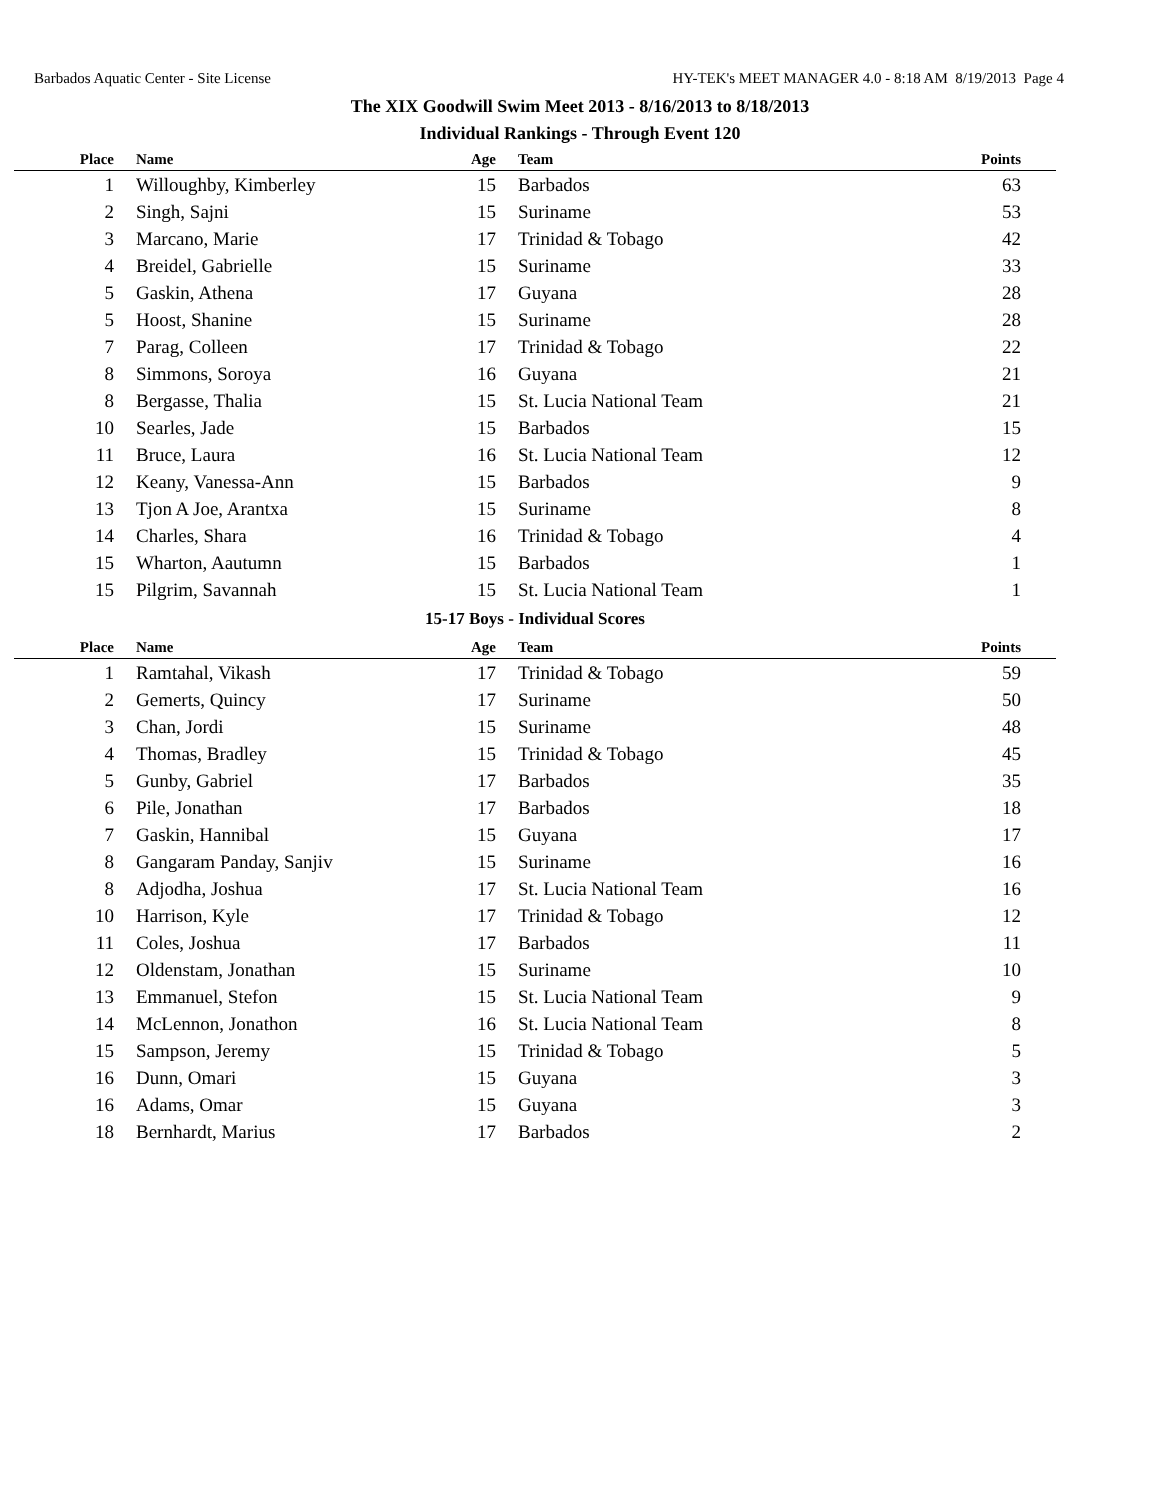Barbados Aquatic Center - Site License HY-TEK's MEET MANAGER 4.0 - 8:18 AM 8/19/2013 Page 4
The XIX Goodwill Swim Meet 2013 - 8/16/2013 to 8/18/2013
Individual Rankings - Through Event 120
| Place | Name | Age | Team | Points |
| --- | --- | --- | --- | --- |
| 1 | Willoughby, Kimberley | 15 | Barbados | 63 |
| 2 | Singh, Sajni | 15 | Suriname | 53 |
| 3 | Marcano, Marie | 17 | Trinidad & Tobago | 42 |
| 4 | Breidel, Gabrielle | 15 | Suriname | 33 |
| 5 | Gaskin, Athena | 17 | Guyana | 28 |
| 5 | Hoost, Shanine | 15 | Suriname | 28 |
| 7 | Parag, Colleen | 17 | Trinidad & Tobago | 22 |
| 8 | Simmons, Soroya | 16 | Guyana | 21 |
| 8 | Bergasse, Thalia | 15 | St. Lucia National Team | 21 |
| 10 | Searles, Jade | 15 | Barbados | 15 |
| 11 | Bruce, Laura | 16 | St. Lucia National Team | 12 |
| 12 | Keany, Vanessa-Ann | 15 | Barbados | 9 |
| 13 | Tjon A Joe, Arantxa | 15 | Suriname | 8 |
| 14 | Charles, Shara | 16 | Trinidad & Tobago | 4 |
| 15 | Wharton, Aautumn | 15 | Barbados | 1 |
| 15 | Pilgrim, Savannah | 15 | St. Lucia National Team | 1 |
| 15-17 Boys - Individual Scores | | | | |
| Place | Name | Age | Team | Points |
| 1 | Ramtahal, Vikash | 17 | Trinidad & Tobago | 59 |
| 2 | Gemerts, Quincy | 17 | Suriname | 50 |
| 3 | Chan, Jordi | 15 | Suriname | 48 |
| 4 | Thomas, Bradley | 15 | Trinidad & Tobago | 45 |
| 5 | Gunby, Gabriel | 17 | Barbados | 35 |
| 6 | Pile, Jonathan | 17 | Barbados | 18 |
| 7 | Gaskin, Hannibal | 15 | Guyana | 17 |
| 8 | Gangaram Panday, Sanjiv | 15 | Suriname | 16 |
| 8 | Adjodha, Joshua | 17 | St. Lucia National Team | 16 |
| 10 | Harrison, Kyle | 17 | Trinidad & Tobago | 12 |
| 11 | Coles, Joshua | 17 | Barbados | 11 |
| 12 | Oldenstam, Jonathan | 15 | Suriname | 10 |
| 13 | Emmanuel, Stefon | 15 | St. Lucia National Team | 9 |
| 14 | McLennon, Jonathon | 16 | St. Lucia National Team | 8 |
| 15 | Sampson, Jeremy | 15 | Trinidad & Tobago | 5 |
| 16 | Dunn, Omari | 15 | Guyana | 3 |
| 16 | Adams, Omar | 15 | Guyana | 3 |
| 18 | Bernhardt, Marius | 17 | Barbados | 2 |